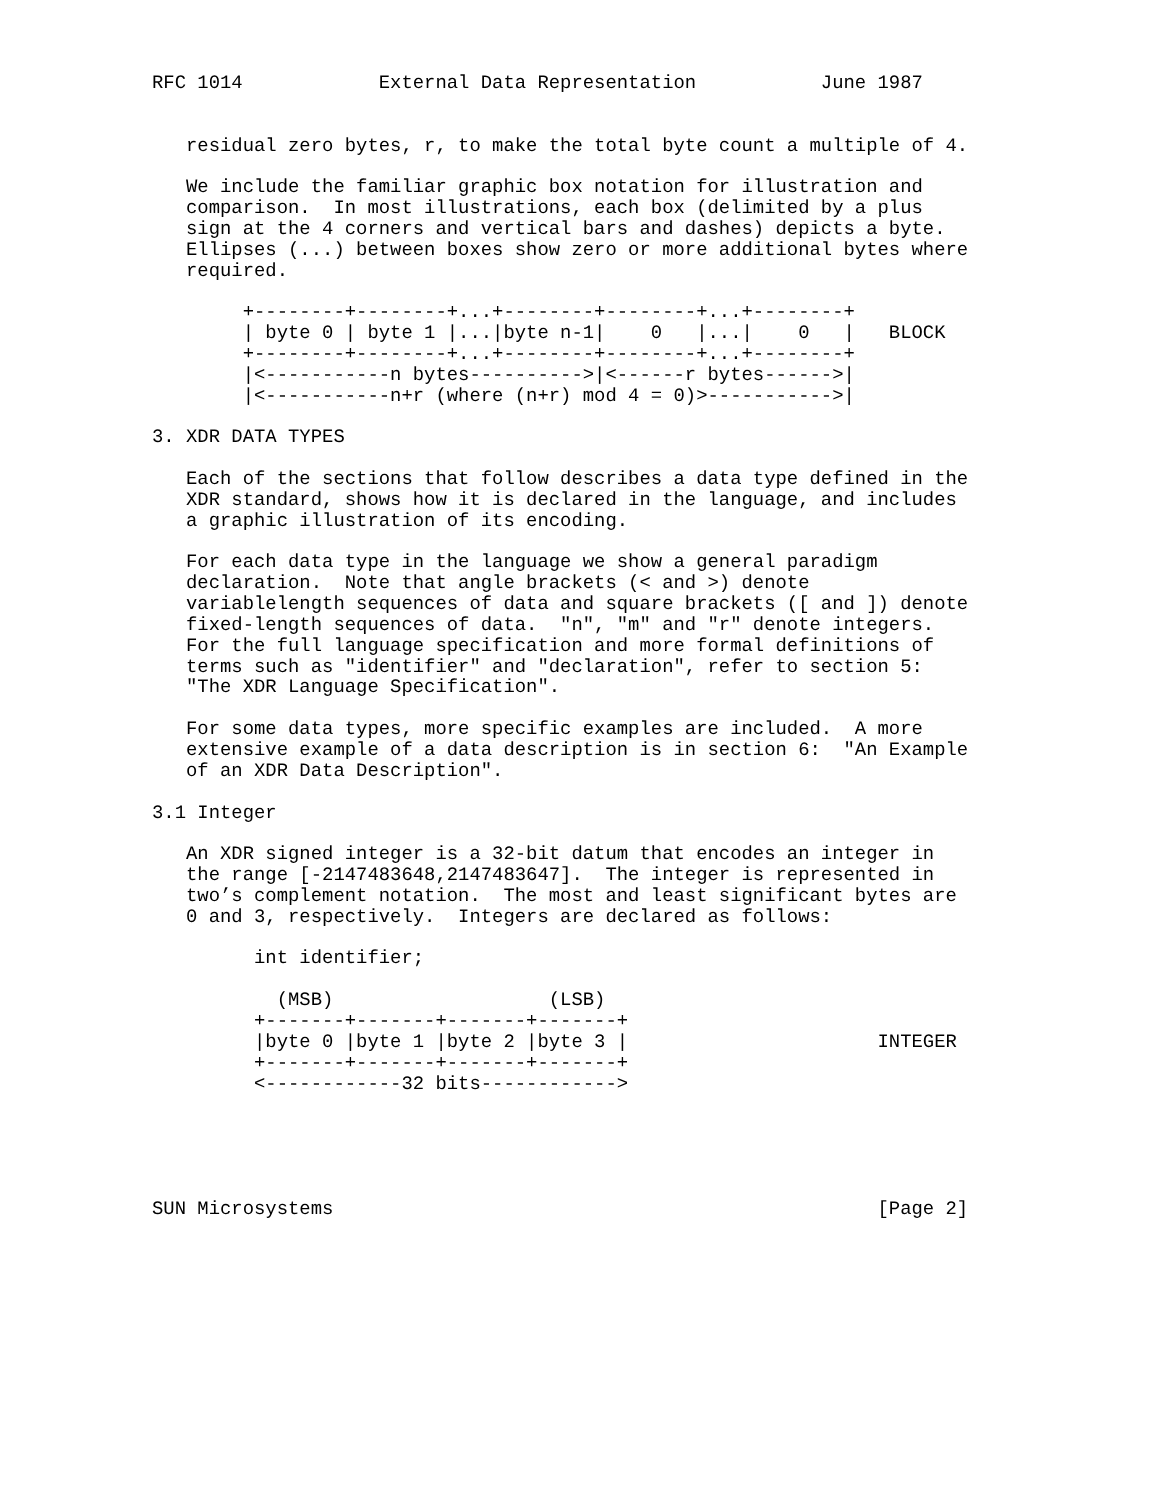RFC 1014            External Data Representation           June 1987


   residual zero bytes, r, to make the total byte count a multiple of 4.

   We include the familiar graphic box notation for illustration and
   comparison.  In most illustrations, each box (delimited by a plus
   sign at the 4 corners and vertical bars and dashes) depicts a byte.
   Ellipses (...) between boxes show zero or more additional bytes where
   required.

        +--------+--------+...+--------+--------+...+--------+
        | byte 0 | byte 1 |...|byte n-1|    0   |...|    0   |   BLOCK
        +--------+--------+...+--------+--------+...+--------+
        |<-----------n bytes---------->|<------r bytes------>|
        |<-----------n+r (where (n+r) mod 4 = 0)>----------->|

3. XDR DATA TYPES

   Each of the sections that follow describes a data type defined in the
   XDR standard, shows how it is declared in the language, and includes
   a graphic illustration of its encoding.

   For each data type in the language we show a general paradigm
   declaration.  Note that angle brackets (< and >) denote
   variablelength sequences of data and square brackets ([ and ]) denote
   fixed-length sequences of data.  "n", "m" and "r" denote integers.
   For the full language specification and more formal definitions of
   terms such as "identifier" and "declaration", refer to section 5:
   "The XDR Language Specification".

   For some data types, more specific examples are included.  A more
   extensive example of a data description is in section 6:  "An Example
   of an XDR Data Description".

3.1 Integer

   An XDR signed integer is a 32-bit datum that encodes an integer in
   the range [-2147483648,2147483647].  The integer is represented in
   two’s complement notation.  The most and least significant bytes are
   0 and 3, respectively.  Integers are declared as follows:

         int identifier;

           (MSB)                   (LSB)
         +-------+-------+-------+-------+
         |byte 0 |byte 1 |byte 2 |byte 3 |                      INTEGER
         +-------+-------+-------+-------+
         <------------32 bits------------>





SUN Microsystems                                                [Page 2]